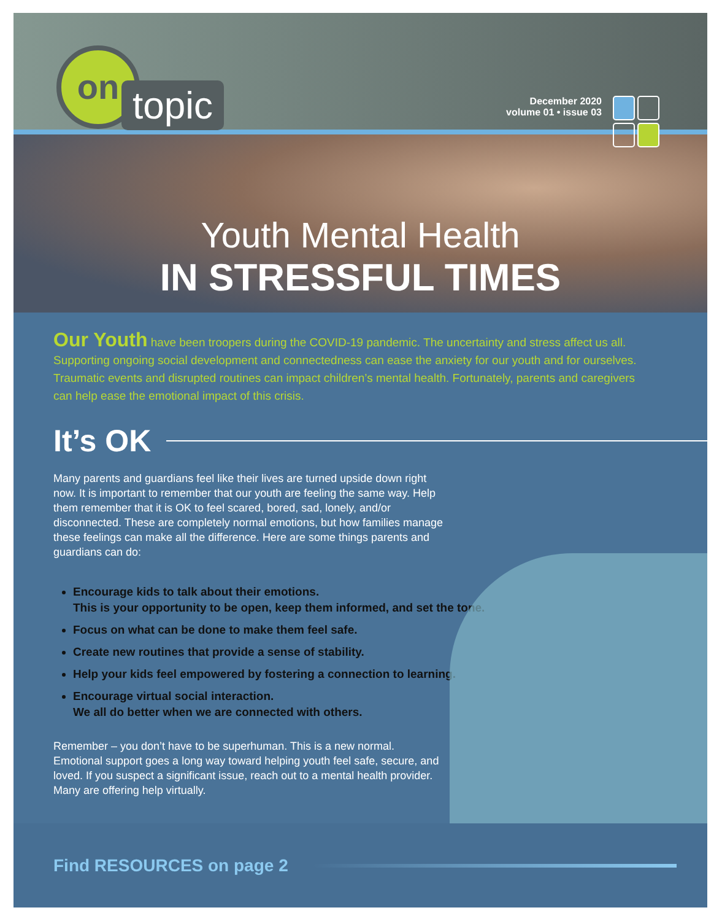on
topic
December 2020
volume 01 • issue 03
Youth Mental Health
IN STRESSFUL TIMES
Our Youth have been troopers during the COVID-19 pandemic. The uncertainty and stress affect us all. Supporting ongoing social development and connectedness can ease the anxiety for our youth and for ourselves. Traumatic events and disrupted routines can impact children’s mental health. Fortunately, parents and caregivers can help ease the emotional impact of this crisis.
It’s OK
Many parents and guardians feel like their lives are turned upside down right now. It is important to remember that our youth are feeling the same way. Help them remember that it is OK to feel scared, bored, sad, lonely, and/or disconnected. These are completely normal emotions, but how families manage these feelings can make all the difference. Here are some things parents and guardians can do:
Encourage kids to talk about their emotions.
This is your opportunity to be open, keep them informed, and set the tone.
Focus on what can be done to make them feel safe.
Create new routines that provide a sense of stability.
Help your kids feel empowered by fostering a connection to learning.
Encourage virtual social interaction.
We all do better when we are connected with others.
Remember – you don’t have to be superhuman. This is a new normal. Emotional support goes a long way toward helping youth feel safe, secure, and loved. If you suspect a significant issue, reach out to a mental health provider. Many are offering help virtually.
Find RESOURCES on page 2